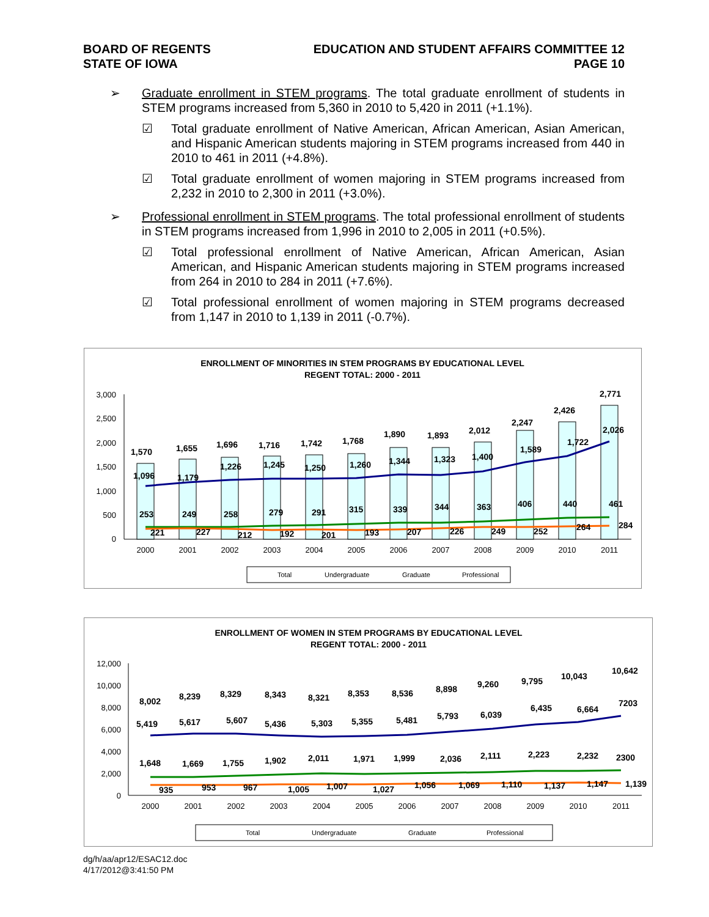BOARD OF REGENTS
STATE OF IOWA
EDUCATION AND STUDENT AFFAIRS COMMITTEE 12
PAGE 10
➢ Graduate enrollment in STEM programs. The total graduate enrollment of students in STEM programs increased from 5,360 in 2010 to 5,420 in 2011 (+1.1%).
☑ Total graduate enrollment of Native American, African American, Asian American, and Hispanic American students majoring in STEM programs increased from 440 in 2010 to 461 in 2011 (+4.8%).
☑ Total graduate enrollment of women majoring in STEM programs increased from 2,232 in 2010 to 2,300 in 2011 (+3.0%).
➢ Professional enrollment in STEM programs. The total professional enrollment of students in STEM programs increased from 1,996 in 2010 to 2,005 in 2011 (+0.5%).
☑ Total professional enrollment of Native American, African American, Asian American, and Hispanic American students majoring in STEM programs increased from 264 in 2010 to 284 in 2011 (+7.6%).
☑ Total professional enrollment of women majoring in STEM programs decreased from 1,147 in 2010 to 1,139 in 2011 (-0.7%).
ENROLLMENT OF MINORITIES IN STEM PROGRAMS BY EDUCATIONAL LEVEL
REGENT TOTAL: 2000 - 2011
3,000
2,500
2,000
1,500
1,000
500
0
1,570
1,655
1,696
1,716
1,742
1,768
1,890
1,893
2,012
2,247
2,426
2,771
1,096
1,179
1,226
1,245
1,250
1,260
1,344
1,323
1,400
1,589
1,722
2,026
253
249
258
279
291
315
339
344
363
406
440
461
221
227
212
192
201
193
207
226
249
252
264
284
2000
2001
2002
2003
2004
2005
2006
2007
2008
2009
2010
2011
Total
Undergraduate
Graduate
Professional
ENROLLMENT OF WOMEN IN STEM PROGRAMS BY EDUCATIONAL LEVEL
REGENT TOTAL: 2000 - 2011
12,000
10,000
8,000
6,000
4,000
2,000
0
8,002
8,239
8,329
8,343
8,321
8,353
8,536
8,898
9,260
9,795
10,043
10,642
5,419
5,617
5,607
5,436
5,303
5,355
5,481
5,793
6,039
6,435
6,664
7203
1,648
1,669
1,755
1,902
2,011
1,971
1,999
2,036
2,111
2,223
2,232
2300
935
953
967
1,005
1,007
1,027
1,056
1,069
1,110
1,137
1,147
1,139
2000
2001
2002
2003
2004
2005
2006
2007
2008
2009
2010
2011
Total
Undergraduate
Graduate
Professional
dg/h/aa/apr12/ESAC12.doc
4/17/2012@3:41:50 PM